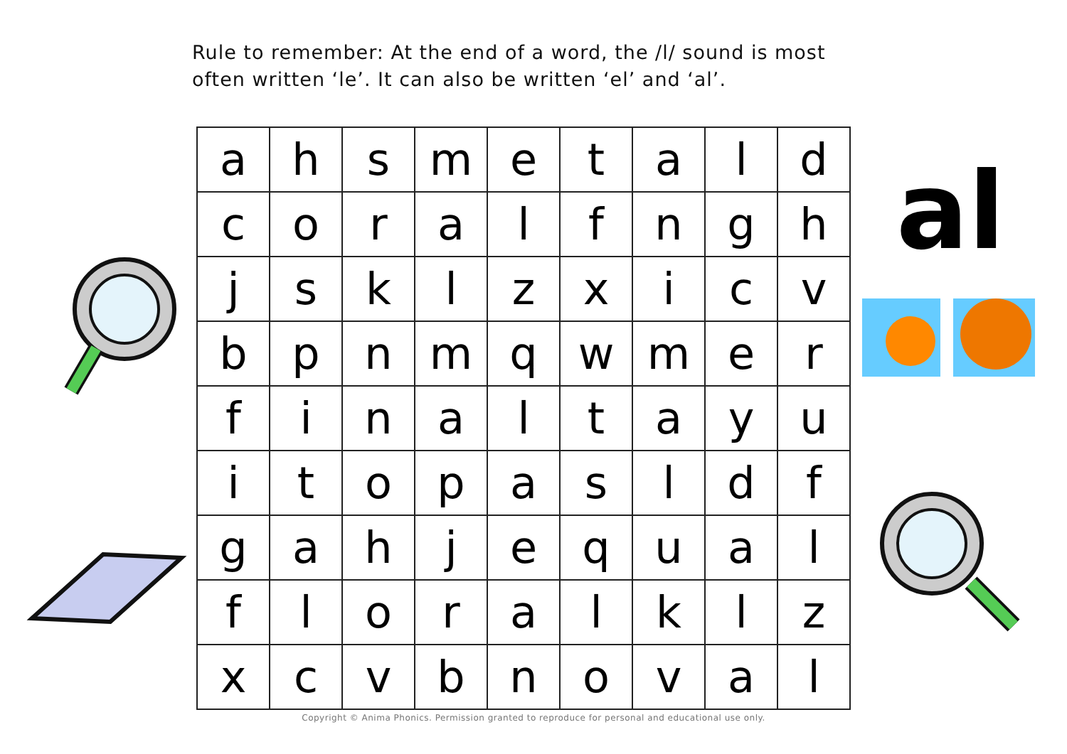Rule to remember: At the end of a word, the /l/ sound is most often written ‘le’. It can also be written ‘el’ and ‘al’.
| a | h | s | m | e | t | a | l | d |
| c | o | r | a | l | f | n | g | h |
| j | s | k | l | z | x | i | c | v |
| b | p | n | m | q | w | m | e | r |
| f | i | n | a | l | t | a | y | u |
| i | t | o | p | a | s | l | d | f |
| g | a | h | j | e | q | u | a | l |
| f | l | o | r | a | l | k | l | z |
| x | c | v | b | n | o | v | a | l |
al
Copyright © Anima Phonics. Permission granted to reproduce for personal and educational use only.